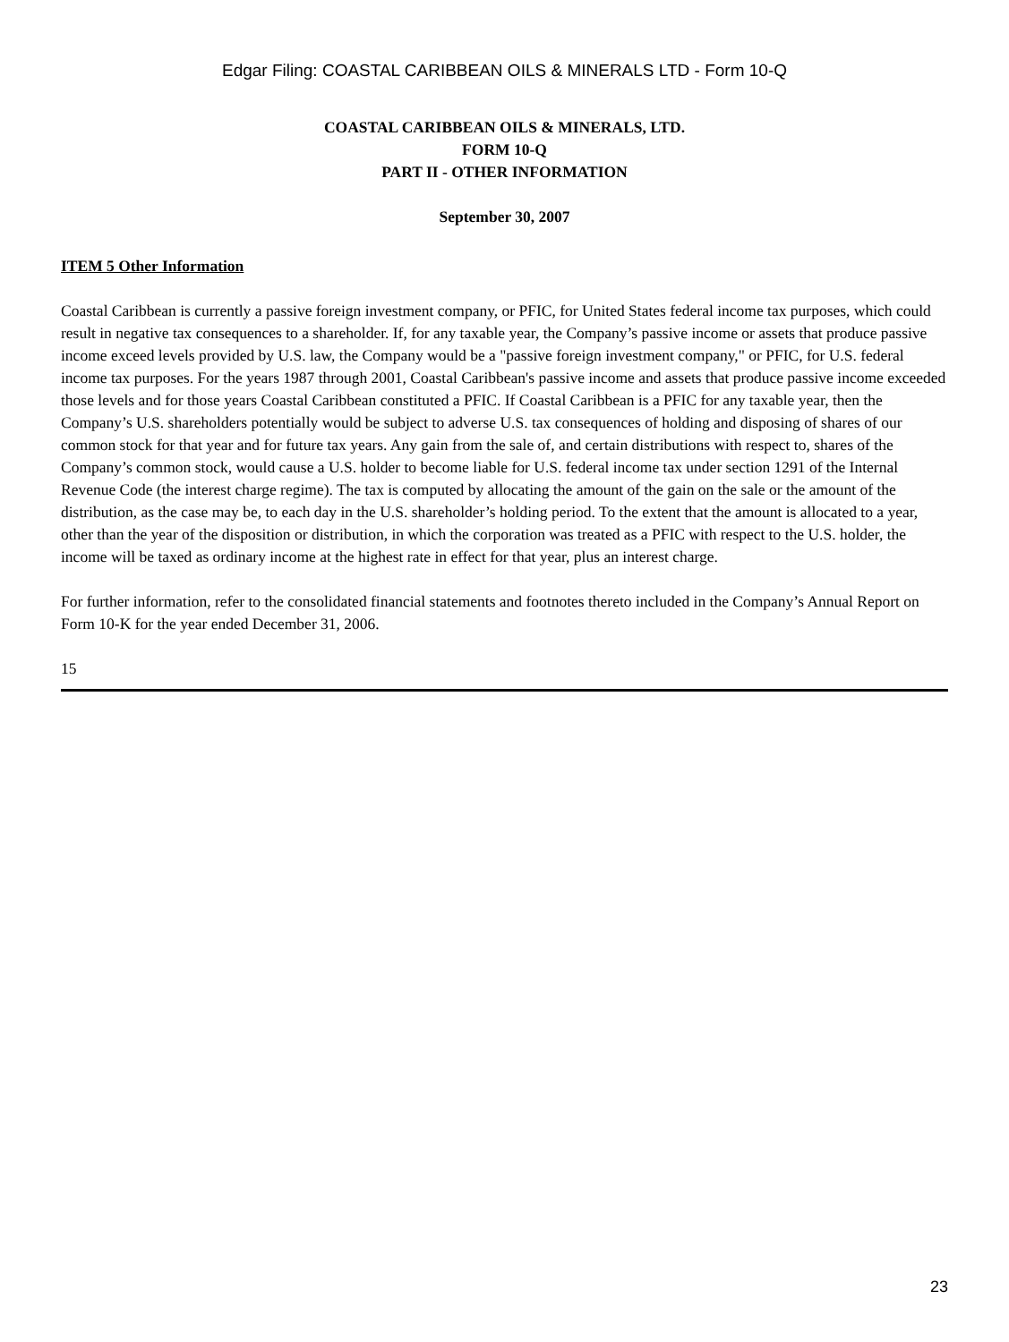Edgar Filing: COASTAL CARIBBEAN OILS & MINERALS LTD - Form 10-Q
COASTAL CARIBBEAN OILS & MINERALS, LTD.
FORM 10-Q
PART II - OTHER INFORMATION
September 30, 2007
ITEM 5 Other Information
Coastal Caribbean is currently a passive foreign investment company, or PFIC, for United States federal income tax purposes, which could result in negative tax consequences to a shareholder. If, for any taxable year, the Company’s passive income or assets that produce passive income exceed levels provided by U.S. law, the Company would be a "passive foreign investment company," or PFIC, for U.S. federal income tax purposes. For the years 1987 through 2001, Coastal Caribbean's passive income and assets that produce passive income exceeded those levels and for those years Coastal Caribbean constituted a PFIC. If Coastal Caribbean is a PFIC for any taxable year, then the Company’s U.S. shareholders potentially would be subject to adverse U.S. tax consequences of holding and disposing of shares of our common stock for that year and for future tax years. Any gain from the sale of, and certain distributions with respect to, shares of the Company’s common stock, would cause a U.S. holder to become liable for U.S. federal income tax under section 1291 of the Internal Revenue Code (the interest charge regime). The tax is computed by allocating the amount of the gain on the sale or the amount of the distribution, as the case may be, to each day in the U.S. shareholder’s holding period. To the extent that the amount is allocated to a year, other than the year of the disposition or distribution, in which the corporation was treated as a PFIC with respect to the U.S. holder, the income will be taxed as ordinary income at the highest rate in effect for that year, plus an interest charge.
For further information, refer to the consolidated financial statements and footnotes thereto included in the Company’s Annual Report on Form 10-K for the year ended December 31, 2006.
15
23